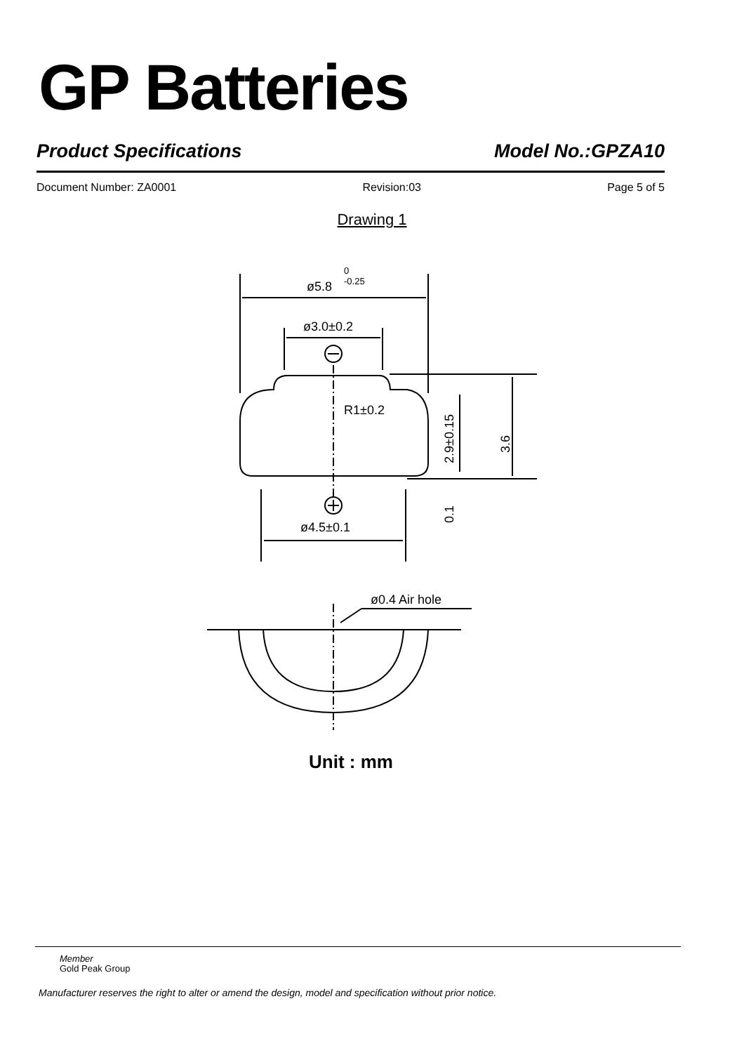GP Batteries
Product Specifications Model No.:GPZA10
Document Number: ZA0001 Revision:03 Page 5 of 5
Drawing 1
ø5.8
-0.25
0
ø3.0±0.2
R1±0.2
ø4.5±0.1
ø0.4 Air hole
2.9±0.15
3.6
0.1
Unit : mm
Member
Gold Peak Group
Manufacturer reserves the right to alter or amend the design, model and specification without prior notice.